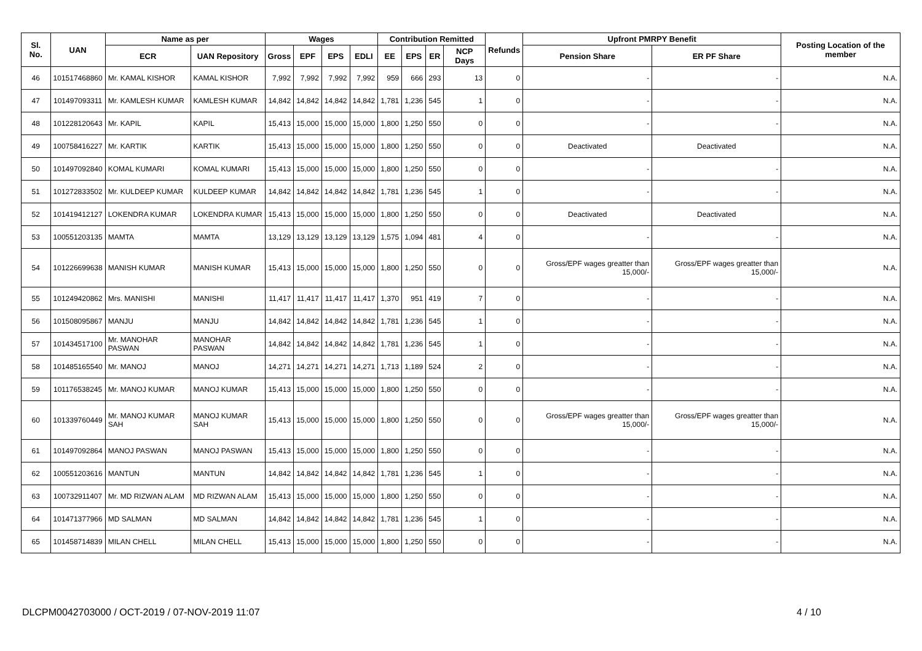| Sl. No. | UAN | Name as per | | Wages | | | | Contribution Remitted | | | | Refunds | Upfront PMRPY Benefit | | Posting Location of the member |
| --- | --- | --- | --- | --- | --- | --- | --- | --- | --- | --- | --- | --- | --- | --- | --- |
| | | ECR | UAN Repository | Gross | EPF | EPS | EDLI | EE | EPS | ER | NCP Days | | Pension Share | ER PF Share | |
| 46 | 101517468860 | Mr. KAMAL KISHOR | KAMAL KISHOR | 7,992 | 7,992 | 7,992 | 7,992 | 959 | 666 | 293 | 13 | 0 | - | - | N.A. |
| 47 | 101497093311 | Mr. KAMLESH KUMAR | KAMLESH KUMAR | 14,842 | 14,842 | 14,842 | 14,842 | 1,781 | 1,236 | 545 | 1 | 0 | - | - | N.A. |
| 48 | 101228120643 | Mr. KAPIL | KAPIL | 15,413 | 15,000 | 15,000 | 15,000 | 1,800 | 1,250 | 550 | 0 | 0 | - | - | N.A. |
| 49 | 100758416227 | Mr. KARTIK | KARTIK | 15,413 | 15,000 | 15,000 | 15,000 | 1,800 | 1,250 | 550 | 0 | 0 | Deactivated | Deactivated | N.A. |
| 50 | 101497092840 | KOMAL KUMARI | KOMAL KUMARI | 15,413 | 15,000 | 15,000 | 15,000 | 1,800 | 1,250 | 550 | 0 | 0 | - | - | N.A. |
| 51 | 101272833502 | Mr. KULDEEP KUMAR | KULDEEP KUMAR | 14,842 | 14,842 | 14,842 | 14,842 | 1,781 | 1,236 | 545 | 1 | 0 | - | - | N.A. |
| 52 | 101419412127 | LOKENDRA KUMAR | LOKENDRA KUMAR | 15,413 | 15,000 | 15,000 | 15,000 | 1,800 | 1,250 | 550 | 0 | 0 | Deactivated | Deactivated | N.A. |
| 53 | 100551203135 | MAMTA | MAMTA | 13,129 | 13,129 | 13,129 | 13,129 | 1,575 | 1,094 | 481 | 4 | 0 | - | - | N.A. |
| 54 | 101226699638 | MANISH KUMAR | MANISH KUMAR | 15,413 | 15,000 | 15,000 | 15,000 | 1,800 | 1,250 | 550 | 0 | 0 | Gross/EPF wages greatter than 15,000/- | Gross/EPF wages greatter than 15,000/- | N.A. |
| 55 | 101249420862 | Mrs. MANISHI | MANISHI | 11,417 | 11,417 | 11,417 | 11,417 | 1,370 | 951 | 419 | 7 | 0 | - | - | N.A. |
| 56 | 101508095867 | MANJU | MANJU | 14,842 | 14,842 | 14,842 | 14,842 | 1,781 | 1,236 | 545 | 1 | 0 | - | - | N.A. |
| 57 | 101434517100 | Mr. MANOHAR PASWAN | MANOHAR PASWAN | 14,842 | 14,842 | 14,842 | 14,842 | 1,781 | 1,236 | 545 | 1 | 0 | - | - | N.A. |
| 58 | 101485165540 | Mr. MANOJ | MANOJ | 14,271 | 14,271 | 14,271 | 14,271 | 1,713 | 1,189 | 524 | 2 | 0 | - | - | N.A. |
| 59 | 101176538245 | Mr. MANOJ KUMAR | MANOJ KUMAR | 15,413 | 15,000 | 15,000 | 15,000 | 1,800 | 1,250 | 550 | 0 | 0 | - | - | N.A. |
| 60 | 101339760449 | Mr. MANOJ KUMAR SAH | MANOJ KUMAR SAH | 15,413 | 15,000 | 15,000 | 15,000 | 1,800 | 1,250 | 550 | 0 | 0 | Gross/EPF wages greatter than 15,000/- | Gross/EPF wages greatter than 15,000/- | N.A. |
| 61 | 101497092864 | MANOJ PASWAN | MANOJ PASWAN | 15,413 | 15,000 | 15,000 | 15,000 | 1,800 | 1,250 | 550 | 0 | 0 | - | - | N.A. |
| 62 | 100551203616 | MANTUN | MANTUN | 14,842 | 14,842 | 14,842 | 14,842 | 1,781 | 1,236 | 545 | 1 | 0 | - | - | N.A. |
| 63 | 100732911407 | Mr. MD RIZWAN ALAM | MD RIZWAN ALAM | 15,413 | 15,000 | 15,000 | 15,000 | 1,800 | 1,250 | 550 | 0 | 0 | - | - | N.A. |
| 64 | 101471377966 | MD SALMAN | MD SALMAN | 14,842 | 14,842 | 14,842 | 14,842 | 1,781 | 1,236 | 545 | 1 | 0 | - | - | N.A. |
| 65 | 101458714839 | MILAN CHELL | MILAN CHELL | 15,413 | 15,000 | 15,000 | 15,000 | 1,800 | 1,250 | 550 | 0 | 0 | - | - | N.A. |
DLCPM0042703000 / OCT-2019 / 07-NOV-2019 11:07 4 / 10